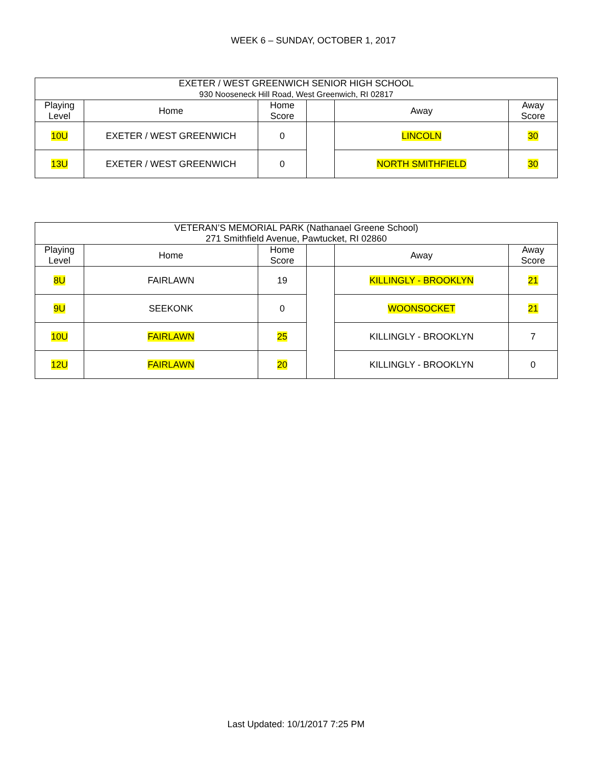WEEK 6 – SUNDAY, OCTOBER 1, 2017
| EXETER / WEST GREENWICH SENIOR HIGH SCHOOL 930 Nooseneck Hill Road, West Greenwich, RI 02817 | | | | | |
| --- | --- | --- | --- | --- | --- |
| Playing Level | Home | Home Score | | Away | Away Score |
| 10U | EXETER / WEST GREENWICH | 0 | | LINCOLN | 30 |
| 13U | EXETER / WEST GREENWICH | 0 | | NORTH SMITHFIELD | 30 |
| VETERAN’S MEMORIAL PARK (Nathanael Greene School) 271 Smithfield Avenue, Pawtucket, RI 02860 | | | | | |
| --- | --- | --- | --- | --- | --- |
| Playing Level | Home | Home Score | | Away | Away Score |
| 8U | FAIRLAWN | 19 | | KILLINGLY - BROOKLYN | 21 |
| 9U | SEEKONK | 0 | | WOONSOCKET | 21 |
| 10U | FAIRLAWN | 25 | | KILLINGLY - BROOKLYN | 7 |
| 12U | FAIRLAWN | 20 | | KILLINGLY - BROOKLYN | 0 |
Last Updated: 10/1/2017 7:25 PM